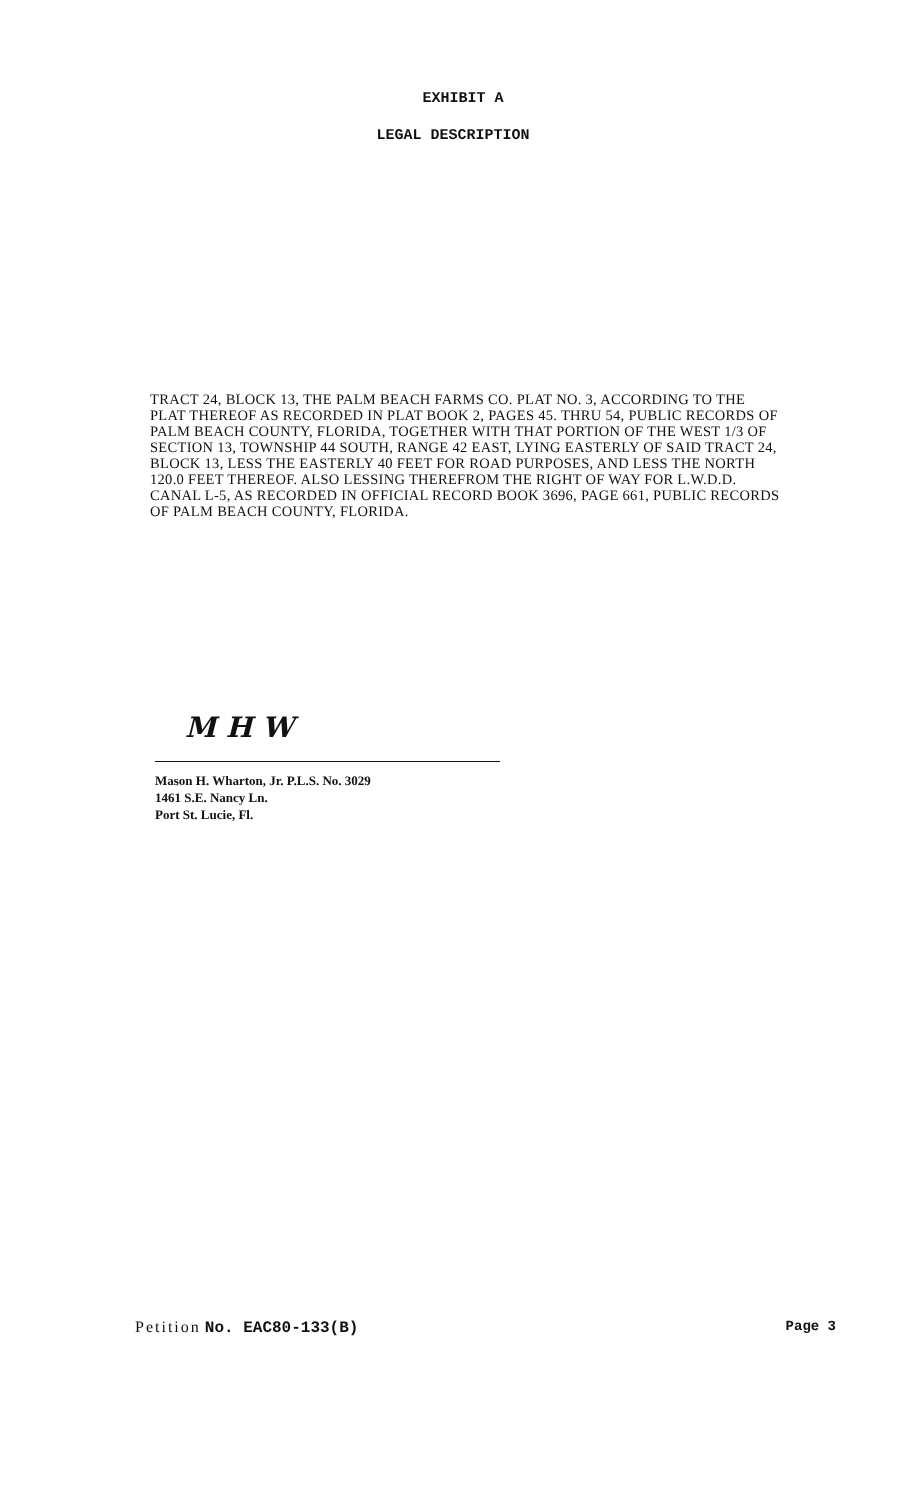EXHIBIT A
LEGAL DESCRIPTION
TRACT 24, BLOCK 13, THE PALM BEACH FARMS CO. PLAT NO. 3, ACCORDING TO THE PLAT THEREOF AS RECORDED IN PLAT BOOK 2, PAGES 45. THRU 54, PUBLIC RECORDS OF PALM BEACH COUNTY, FLORIDA, TOGETHER WITH THAT PORTION OF THE WEST 1/3 OF SECTION 13, TOWNSHIP 44 SOUTH, RANGE 42 EAST, LYING EASTERLY OF SAID TRACT 24, BLOCK 13, LESS THE EASTERLY 40 FEET FOR ROAD PURPOSES, AND LESS THE NORTH 120.0 FEET THEREOF. ALSO LESSING THEREFROM THE RIGHT OF WAY FOR L.W.D.D. CANAL L-5, AS RECORDED IN OFFICIAL RECORD BOOK 3696, PAGE 661, PUBLIC RECORDS OF PALM BEACH COUNTY, FLORIDA.
M H W
Mason H. Wharton, Jr. P.L.S. No. 3029
1461 S.E. Nancy Ln.
Port St. Lucie, Fl.
Petition No. EAC80-133(B) Page 3